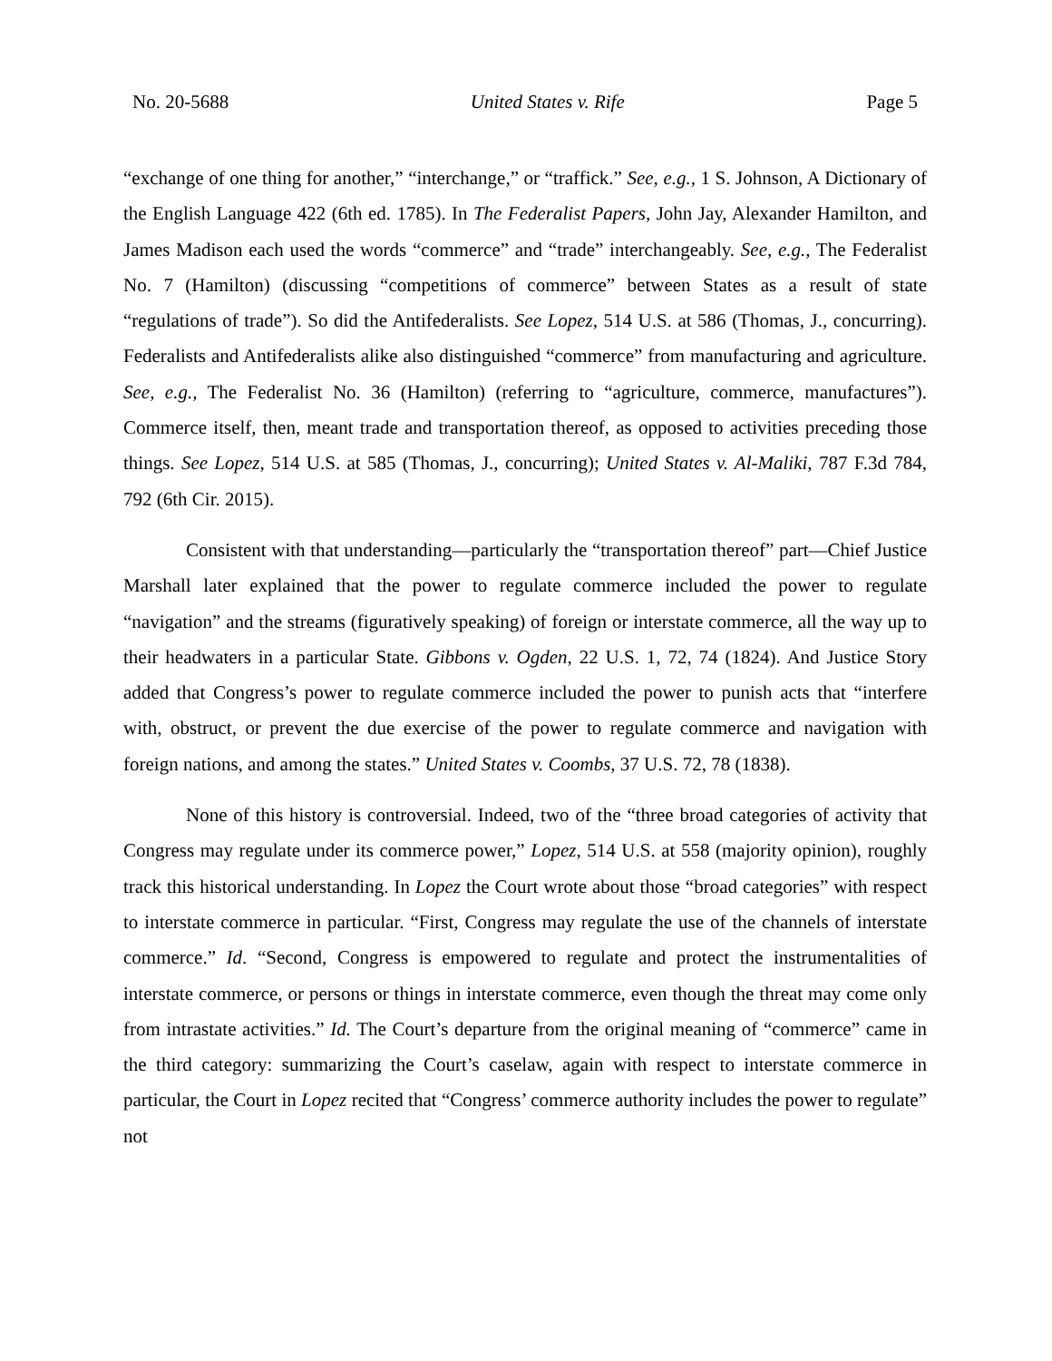No. 20-5688 United States v. Rife Page 5
“exchange of one thing for another,” “interchange,” or “traffick.” See, e.g., 1 S. Johnson, A Dictionary of the English Language 422 (6th ed. 1785). In The Federalist Papers, John Jay, Alexander Hamilton, and James Madison each used the words “commerce” and “trade” interchangeably. See, e.g., The Federalist No. 7 (Hamilton) (discussing “competitions of commerce” between States as a result of state “regulations of trade”). So did the Antifederalists. See Lopez, 514 U.S. at 586 (Thomas, J., concurring). Federalists and Antifederalists alike also distinguished “commerce” from manufacturing and agriculture. See, e.g., The Federalist No. 36 (Hamilton) (referring to “agriculture, commerce, manufactures”). Commerce itself, then, meant trade and transportation thereof, as opposed to activities preceding those things. See Lopez, 514 U.S. at 585 (Thomas, J., concurring); United States v. Al-Maliki, 787 F.3d 784, 792 (6th Cir. 2015).
Consistent with that understanding—particularly the “transportation thereof” part—Chief Justice Marshall later explained that the power to regulate commerce included the power to regulate “navigation” and the streams (figuratively speaking) of foreign or interstate commerce, all the way up to their headwaters in a particular State. Gibbons v. Ogden, 22 U.S. 1, 72, 74 (1824). And Justice Story added that Congress’s power to regulate commerce included the power to punish acts that “interfere with, obstruct, or prevent the due exercise of the power to regulate commerce and navigation with foreign nations, and among the states.” United States v. Coombs, 37 U.S. 72, 78 (1838).
None of this history is controversial. Indeed, two of the “three broad categories of activity that Congress may regulate under its commerce power,” Lopez, 514 U.S. at 558 (majority opinion), roughly track this historical understanding. In Lopez the Court wrote about those “broad categories” with respect to interstate commerce in particular. “First, Congress may regulate the use of the channels of interstate commerce.” Id. “Second, Congress is empowered to regulate and protect the instrumentalities of interstate commerce, or persons or things in interstate commerce, even though the threat may come only from intrastate activities.” Id. The Court’s departure from the original meaning of “commerce” came in the third category: summarizing the Court’s caselaw, again with respect to interstate commerce in particular, the Court in Lopez recited that “Congress’ commerce authority includes the power to regulate” not